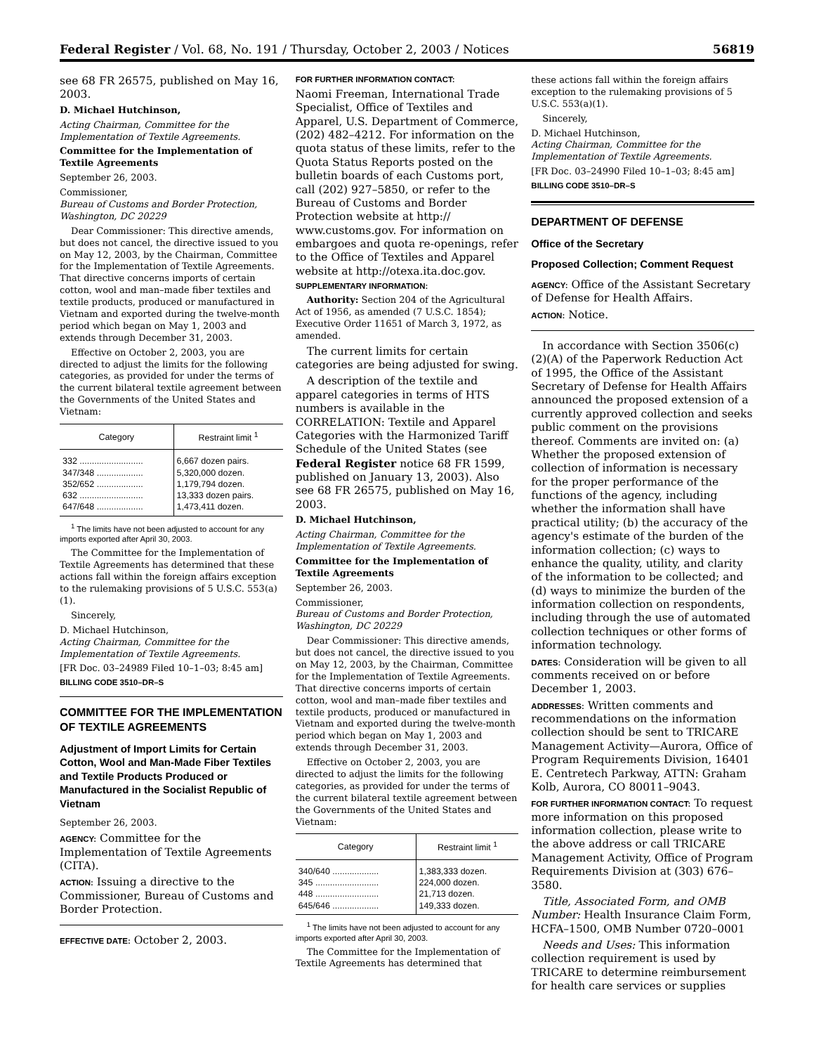Federal Register / Vol. 68, No. 191 / Thursday, October 2, 2003 / Notices 56819
see 68 FR 26575, published on May 16, 2003.
D. Michael Hutchinson,
Acting Chairman, Committee for the Implementation of Textile Agreements.
Committee for the Implementation of Textile Agreements
September 26, 2003.
Commissioner,
Bureau of Customs and Border Protection, Washington, DC 20229
Dear Commissioner: This directive amends, but does not cancel, the directive issued to you on May 12, 2003, by the Chairman, Committee for the Implementation of Textile Agreements. That directive concerns imports of certain cotton, wool and man–made fiber textiles and textile products, produced or manufactured in Vietnam and exported during the twelve-month period which began on May 1, 2003 and extends through December 31, 2003.
Effective on October 2, 2003, you are directed to adjust the limits for the following categories, as provided for under the terms of the current bilateral textile agreement between the Governments of the United States and Vietnam:
| Category | Restraint limit <sup>1</sup> |
| --- | --- |
| 332 .......................... | 6,667 dozen pairs. |
| 347/348 ................... | 5,320,000 dozen. |
| 352/652 ................... | 1,179,794 dozen. |
| 632 .......................... | 13,333 dozen pairs. |
| 647/648 ................... | 1,473,411 dozen. |
<sup>1</sup> The limits have not been adjusted to account for any imports exported after April 30, 2003.
The Committee for the Implementation of Textile Agreements has determined that these actions fall within the foreign affairs exception to the rulemaking provisions of 5 U.S.C. 553(a)(1).
Sincerely,
D. Michael Hutchinson,
Acting Chairman, Committee for the Implementation of Textile Agreements.
[FR Doc. 03–24989 Filed 10–1–03; 8:45 am]
BILLING CODE 3510–DR–S
COMMITTEE FOR THE IMPLEMENTATION OF TEXTILE AGREEMENTS
Adjustment of Import Limits for Certain Cotton, Wool and Man-Made Fiber Textiles and Textile Products Produced or Manufactured in the Socialist Republic of Vietnam
September 26, 2003.
AGENCY: Committee for the Implementation of Textile Agreements (CITA).
ACTION: Issuing a directive to the Commissioner, Bureau of Customs and Border Protection.
EFFECTIVE DATE: October 2, 2003.
FOR FURTHER INFORMATION CONTACT:
Naomi Freeman, International Trade Specialist, Office of Textiles and Apparel, U.S. Department of Commerce, (202) 482–4212. For information on the quota status of these limits, refer to the Quota Status Reports posted on the bulletin boards of each Customs port, call (202) 927–5850, or refer to the Bureau of Customs and Border Protection website at http:// www.customs.gov. For information on embargoes and quota re-openings, refer to the Office of Textiles and Apparel website at http://otexa.ita.doc.gov.
SUPPLEMENTARY INFORMATION:
Authority: Section 204 of the Agricultural Act of 1956, as amended (7 U.S.C. 1854); Executive Order 11651 of March 3, 1972, as amended.
The current limits for certain categories are being adjusted for swing.
A description of the textile and apparel categories in terms of HTS numbers is available in the CORRELATION: Textile and Apparel Categories with the Harmonized Tariff Schedule of the United States (see Federal Register notice 68 FR 1599, published on January 13, 2003). Also see 68 FR 26575, published on May 16, 2003.
D. Michael Hutchinson,
Acting Chairman, Committee for the Implementation of Textile Agreements.
Committee for the Implementation of Textile Agreements
September 26, 2003.
Commissioner,
Bureau of Customs and Border Protection, Washington, DC 20229
Dear Commissioner: This directive amends, but does not cancel, the directive issued to you on May 12, 2003, by the Chairman, Committee for the Implementation of Textile Agreements. That directive concerns imports of certain cotton, wool and man–made fiber textiles and textile products, produced or manufactured in Vietnam and exported during the twelve-month period which began on May 1, 2003 and extends through December 31, 2003.
Effective on October 2, 2003, you are directed to adjust the limits for the following categories, as provided for under the terms of the current bilateral textile agreement between the Governments of the United States and Vietnam:
| Category | Restraint limit <sup>1</sup> |
| --- | --- |
| 340/640 ................... | 1,383,333 dozen. |
| 345 .......................... | 224,000 dozen. |
| 448 .......................... | 21,713 dozen. |
| 645/646 ................... | 149,333 dozen. |
<sup>1</sup> The limits have not been adjusted to account for any imports exported after April 30, 2003.
The Committee for the Implementation of Textile Agreements has determined that
these actions fall within the foreign affairs exception to the rulemaking provisions of 5 U.S.C. 553(a)(1).
Sincerely,
D. Michael Hutchinson,
Acting Chairman, Committee for the Implementation of Textile Agreements.
[FR Doc. 03–24990 Filed 10–1–03; 8:45 am]
BILLING CODE 3510–DR–S
DEPARTMENT OF DEFENSE
Office of the Secretary
Proposed Collection; Comment Request
AGENCY: Office of the Assistant Secretary of Defense for Health Affairs.
ACTION: Notice.
In accordance with Section 3506(c)(2)(A) of the Paperwork Reduction Act of 1995, the Office of the Assistant Secretary of Defense for Health Affairs announced the proposed extension of a currently approved collection and seeks public comment on the provisions thereof. Comments are invited on: (a) Whether the proposed extension of collection of information is necessary for the proper performance of the functions of the agency, including whether the information shall have practical utility; (b) the accuracy of the agency's estimate of the burden of the information collection; (c) ways to enhance the quality, utility, and clarity of the information to be collected; and (d) ways to minimize the burden of the information collection on respondents, including through the use of automated collection techniques or other forms of information technology.
DATES: Consideration will be given to all comments received on or before December 1, 2003.
ADDRESSES: Written comments and recommendations on the information collection should be sent to TRICARE Management Activity—Aurora, Office of Program Requirements Division, 16401 E. Centretech Parkway, ATTN: Graham Kolb, Aurora, CO 80011–9043.
FOR FURTHER INFORMATION CONTACT: To request more information on this proposed information collection, please write to the above address or call TRICARE Management Activity, Office of Program Requirements Division at (303) 676–3580.
Title, Associated Form, and OMB Number: Health Insurance Claim Form, HCFA–1500, OMB Number 0720–0001
Needs and Uses: This information collection requirement is used by TRICARE to determine reimbursement for health care services or supplies